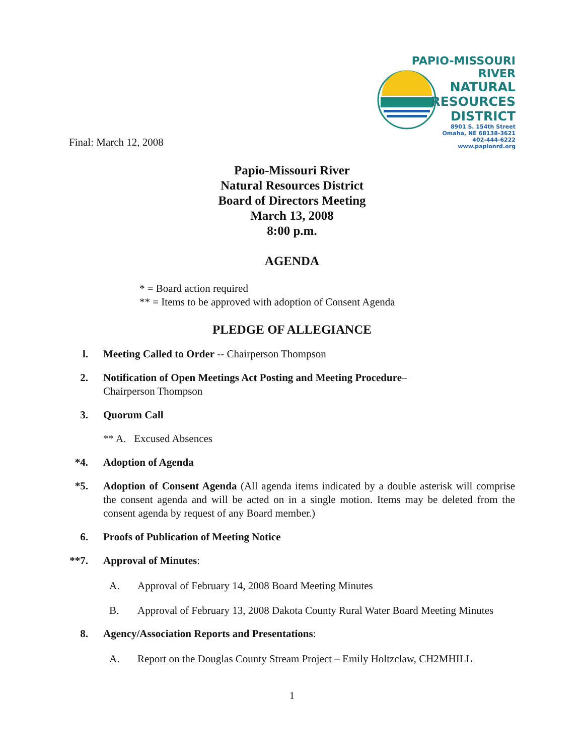PAPIO-MISSOURI RIVER
NATURAL
RESOURCES
DISTRICT
8901 S. 154th Street
Omaha, NE 68138-3621
402-444-6222
www.papionrd.org
Final: March 12, 2008
Papio-Missouri River
Natural Resources District
Board of Directors Meeting
March 13, 2008
8:00 p.m.
AGENDA
* = Board action required
** = Items to be approved with adoption of Consent Agenda
PLEDGE OF ALLEGIANCE
l. Meeting Called to Order -- Chairperson Thompson
2. Notification of Open Meetings Act Posting and Meeting Procedure–
Chairperson Thompson
3. Quorum Call
** A. Excused Absences
*4. Adoption of Agenda
*5. Adoption of Consent Agenda (All agenda items indicated by a double asterisk will comprise the consent agenda and will be acted on in a single motion. Items may be deleted from the consent agenda by request of any Board member.)
6. Proofs of Publication of Meeting Notice
**7. Approval of Minutes:
A. Approval of February 14, 2008 Board Meeting Minutes
B. Approval of February 13, 2008 Dakota County Rural Water Board Meeting Minutes
8. Agency/Association Reports and Presentations:
A. Report on the Douglas County Stream Project – Emily Holtzclaw, CH2MHILL
1